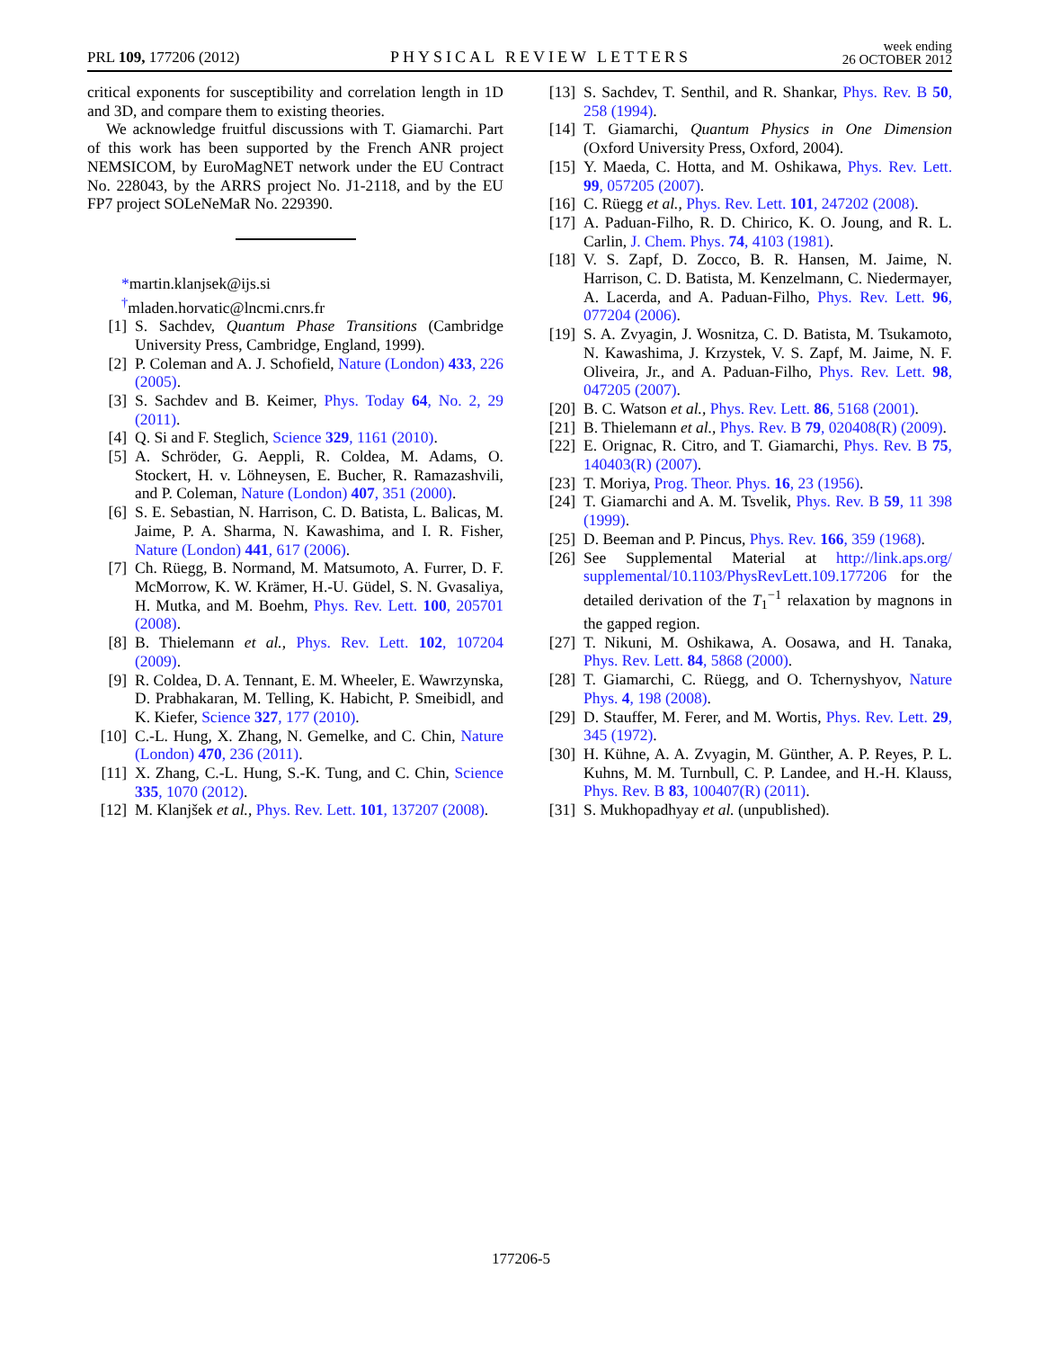PRL 109, 177206 (2012) PHYSICAL REVIEW LETTERS week ending
26 OCTOBER 2012
critical exponents for susceptibility and correlation length in 1D and 3D, and compare them to existing theories.
We acknowledge fruitful discussions with T. Giamarchi. Part of this work has been supported by the French ANR project NEMSICOM, by EuroMagNET network under the EU Contract No. 228043, by the ARRS project No. J1-2118, and by the EU FP7 project SOLeNeMaR No. 229390.
*martin.klanjsek@ijs.si
<sup>†</sup> mladen.horvatic@lncmi.cnrs.fr
[1] S. Sachdev, Quantum Phase Transitions (Cambridge University Press, Cambridge, England, 1999).
[2] P. Coleman and A. J. Schofield, Nature (London) 433, 226 (2005).
[3] S. Sachdev and B. Keimer, Phys. Today 64, No. 2, 29 (2011).
[4] Q. Si and F. Steglich, Science 329, 1161 (2010).
[5] A. Schröder, G. Aeppli, R. Coldea, M. Adams, O. Stockert, H. v. Löhneysen, E. Bucher, R. Ramazashvili, and P. Coleman, Nature (London) 407, 351 (2000).
[6] S. E. Sebastian, N. Harrison, C. D. Batista, L. Balicas, M. Jaime, P. A. Sharma, N. Kawashima, and I. R. Fisher, Nature (London) 441, 617 (2006).
[7] Ch. Rüegg, B. Normand, M. Matsumoto, A. Furrer, D. F. McMorrow, K. W. Krämer, H.-U. Güdel, S. N. Gvasaliya, H. Mutka, and M. Boehm, Phys. Rev. Lett. 100, 205701 (2008).
[8] B. Thielemann et al., Phys. Rev. Lett. 102, 107204 (2009).
[9] R. Coldea, D. A. Tennant, E. M. Wheeler, E. Wawrzynska, D. Prabhakaran, M. Telling, K. Habicht, P. Smeibidl, and K. Kiefer, Science 327, 177 (2010).
[10] C.-L. Hung, X. Zhang, N. Gemelke, and C. Chin, Nature (London) 470, 236 (2011).
[11] X. Zhang, C.-L. Hung, S.-K. Tung, and C. Chin, Science 335, 1070 (2012).
[12] M. Klanjšek et al., Phys. Rev. Lett. 101, 137207 (2008).
[13] S. Sachdev, T. Senthil, and R. Shankar, Phys. Rev. B 50, 258 (1994).
[14] T. Giamarchi, Quantum Physics in One Dimension (Oxford University Press, Oxford, 2004).
[15] Y. Maeda, C. Hotta, and M. Oshikawa, Phys. Rev. Lett. 99, 057205 (2007).
[16] C. Rüegg et al., Phys. Rev. Lett. 101, 247202 (2008).
[17] A. Paduan-Filho, R. D. Chirico, K. O. Joung, and R. L. Carlin, J. Chem. Phys. 74, 4103 (1981).
[18] V. S. Zapf, D. Zocco, B. R. Hansen, M. Jaime, N. Harrison, C. D. Batista, M. Kenzelmann, C. Niedermayer, A. Lacerda, and A. Paduan-Filho, Phys. Rev. Lett. 96, 077204 (2006).
[19] S. A. Zvyagin, J. Wosnitza, C. D. Batista, M. Tsukamoto, N. Kawashima, J. Krzystek, V. S. Zapf, M. Jaime, N. F. Oliveira, Jr., and A. Paduan-Filho, Phys. Rev. Lett. 98, 047205 (2007).
[20] B. C. Watson et al., Phys. Rev. Lett. 86, 5168 (2001).
[21] B. Thielemann et al., Phys. Rev. B 79, 020408(R) (2009).
[22] E. Orignac, R. Citro, and T. Giamarchi, Phys. Rev. B 75, 140403(R) (2007).
[23] T. Moriya, Prog. Theor. Phys. 16, 23 (1956).
[24] T. Giamarchi and A. M. Tsvelik, Phys. Rev. B 59, 11 398 (1999).
[25] D. Beeman and P. Pincus, Phys. Rev. 166, 359 (1968).
[26] See Supplemental Material at http://link.aps.org/ supplemental/10.1103/PhysRevLett.109.177206 for the detailed derivation of the T<sub>1</sub><sup>−1</sup> relaxation by magnons in the gapped region.
[27] T. Nikuni, M. Oshikawa, A. Oosawa, and H. Tanaka, Phys. Rev. Lett. 84, 5868 (2000).
[28] T. Giamarchi, C. Rüegg, and O. Tchernyshyov, Nature Phys. 4, 198 (2008).
[29] D. Stauffer, M. Ferer, and M. Wortis, Phys. Rev. Lett. 29, 345 (1972).
[30] H. Kühne, A. A. Zvyagin, M. Günther, A. P. Reyes, P. L. Kuhns, M. M. Turnbull, C. P. Landee, and H.-H. Klauss, Phys. Rev. B 83, 100407(R) (2011).
[31] S. Mukhopadhyay et al. (unpublished).
177206-5